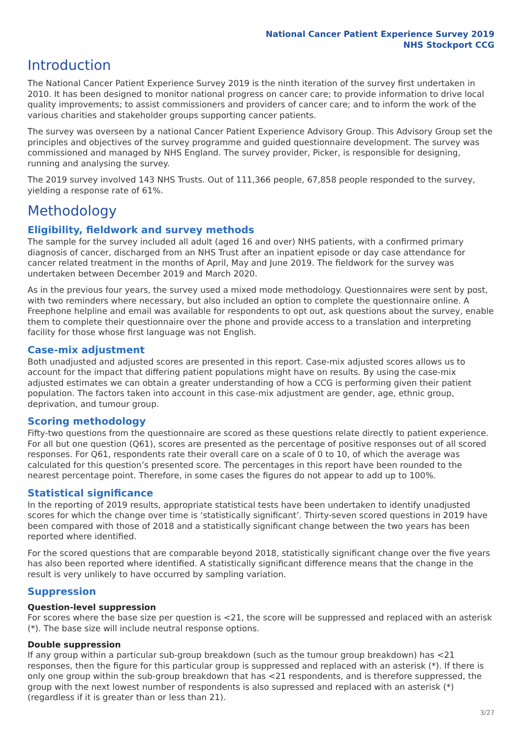National Cancer Patient Experience Survey 2019
NHS Stockport CCG
Introduction
The National Cancer Patient Experience Survey 2019 is the ninth iteration of the survey first undertaken in 2010. It has been designed to monitor national progress on cancer care; to provide information to drive local quality improvements; to assist commissioners and providers of cancer care; and to inform the work of the various charities and stakeholder groups supporting cancer patients.
The survey was overseen by a national Cancer Patient Experience Advisory Group. This Advisory Group set the principles and objectives of the survey programme and guided questionnaire development. The survey was commissioned and managed by NHS England. The survey provider, Picker, is responsible for designing, running and analysing the survey.
The 2019 survey involved 143 NHS Trusts. Out of 111,366 people, 67,858 people responded to the survey, yielding a response rate of 61%.
Methodology
Eligibility, fieldwork and survey methods
The sample for the survey included all adult (aged 16 and over) NHS patients, with a confirmed primary diagnosis of cancer, discharged from an NHS Trust after an inpatient episode or day case attendance for cancer related treatment in the months of April, May and June 2019. The fieldwork for the survey was undertaken between December 2019 and March 2020.
As in the previous four years, the survey used a mixed mode methodology. Questionnaires were sent by post, with two reminders where necessary, but also included an option to complete the questionnaire online. A Freephone helpline and email was available for respondents to opt out, ask questions about the survey, enable them to complete their questionnaire over the phone and provide access to a translation and interpreting facility for those whose first language was not English.
Case-mix adjustment
Both unadjusted and adjusted scores are presented in this report. Case-mix adjusted scores allows us to account for the impact that differing patient populations might have on results. By using the case-mix adjusted estimates we can obtain a greater understanding of how a CCG is performing given their patient population. The factors taken into account in this case-mix adjustment are gender, age, ethnic group, deprivation, and tumour group.
Scoring methodology
Fifty-two questions from the questionnaire are scored as these questions relate directly to patient experience. For all but one question (Q61), scores are presented as the percentage of positive responses out of all scored responses. For Q61, respondents rate their overall care on a scale of 0 to 10, of which the average was calculated for this question’s presented score. The percentages in this report have been rounded to the nearest percentage point. Therefore, in some cases the figures do not appear to add up to 100%.
Statistical significance
In the reporting of 2019 results, appropriate statistical tests have been undertaken to identify unadjusted scores for which the change over time is ‘statistically significant’. Thirty-seven scored questions in 2019 have been compared with those of 2018 and a statistically significant change between the two years has been reported where identified.
For the scored questions that are comparable beyond 2018, statistically significant change over the five years has also been reported where identified. A statistically significant difference means that the change in the result is very unlikely to have occurred by sampling variation.
Suppression
Question-level suppression
For scores where the base size per question is <21, the score will be suppressed and replaced with an asterisk (*). The base size will include neutral response options.
Double suppression
If any group within a particular sub-group breakdown (such as the tumour group breakdown) has <21 responses, then the figure for this particular group is suppressed and replaced with an asterisk (*). If there is only one group within the sub-group breakdown that has <21 respondents, and is therefore suppressed, the group with the next lowest number of respondents is also supressed and replaced with an asterisk (*) (regardless if it is greater than or less than 21).
3/27